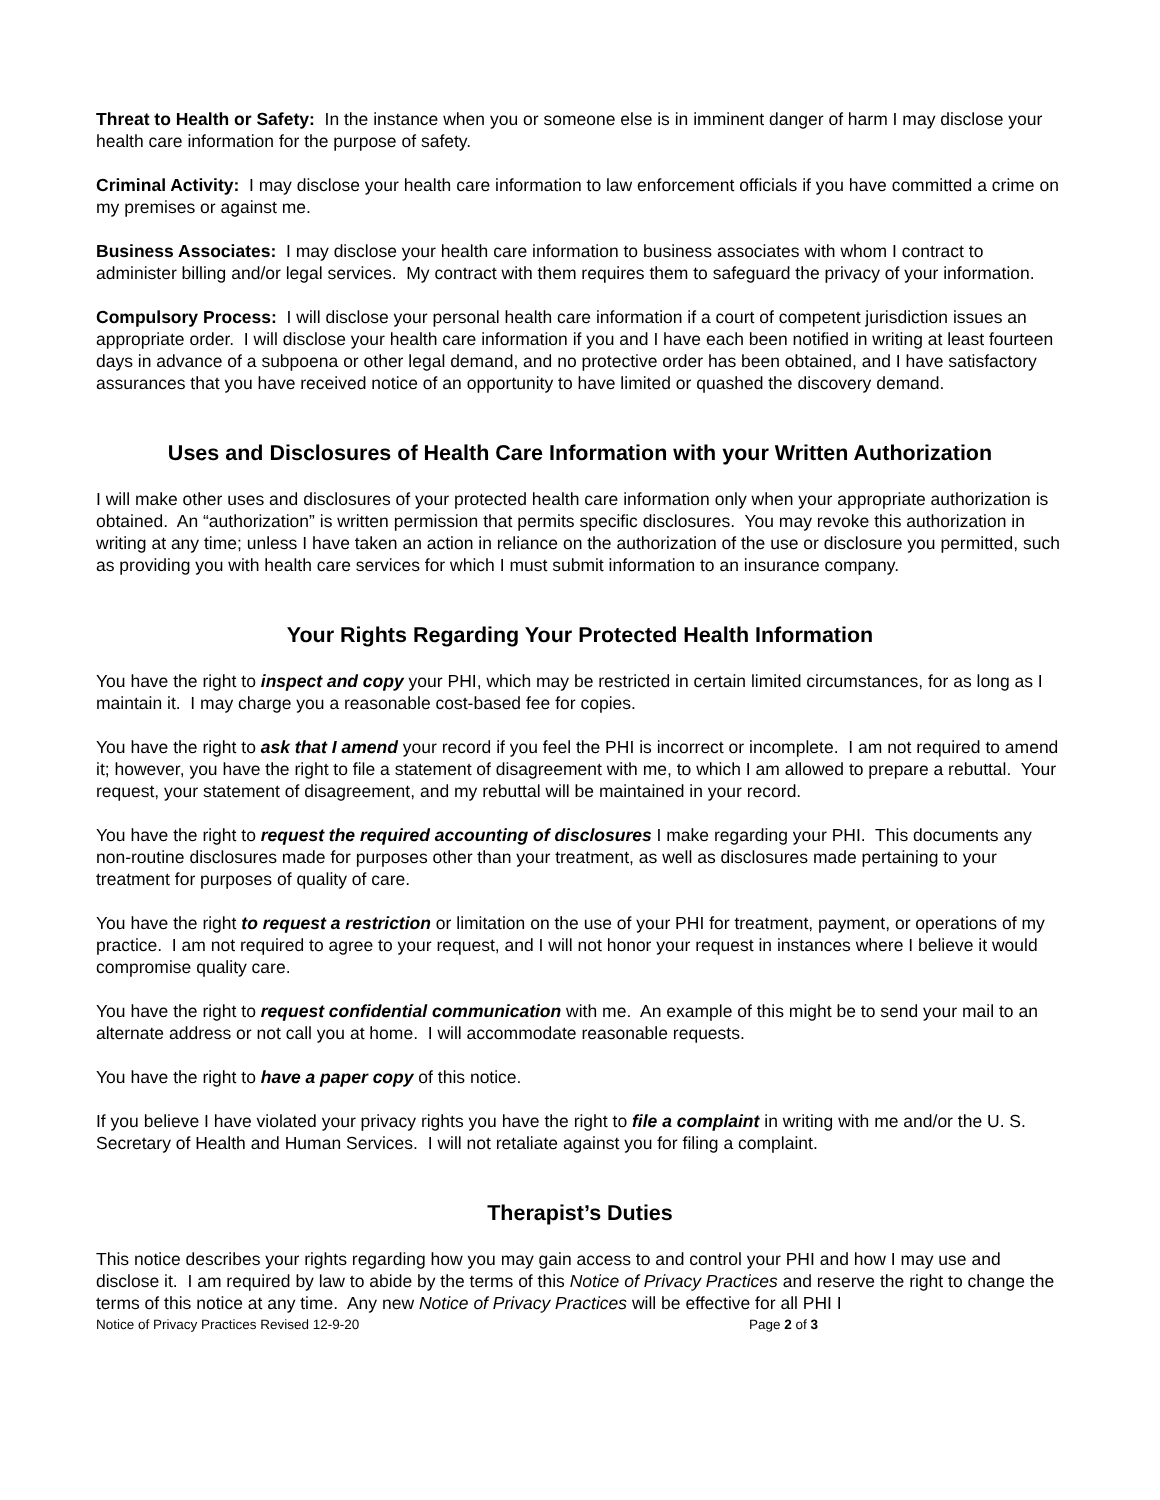Threat to Health or Safety: In the instance when you or someone else is in imminent danger of harm I may disclose your health care information for the purpose of safety.
Criminal Activity: I may disclose your health care information to law enforcement officials if you have committed a crime on my premises or against me.
Business Associates: I may disclose your health care information to business associates with whom I contract to administer billing and/or legal services. My contract with them requires them to safeguard the privacy of your information.
Compulsory Process: I will disclose your personal health care information if a court of competent jurisdiction issues an appropriate order. I will disclose your health care information if you and I have each been notified in writing at least fourteen days in advance of a subpoena or other legal demand, and no protective order has been obtained, and I have satisfactory assurances that you have received notice of an opportunity to have limited or quashed the discovery demand.
Uses and Disclosures of Health Care Information with your Written Authorization
I will make other uses and disclosures of your protected health care information only when your appropriate authorization is obtained. An “authorization” is written permission that permits specific disclosures. You may revoke this authorization in writing at any time; unless I have taken an action in reliance on the authorization of the use or disclosure you permitted, such as providing you with health care services for which I must submit information to an insurance company.
Your Rights Regarding Your Protected Health Information
You have the right to inspect and copy your PHI, which may be restricted in certain limited circumstances, for as long as I maintain it. I may charge you a reasonable cost-based fee for copies.
You have the right to ask that I amend your record if you feel the PHI is incorrect or incomplete. I am not required to amend it; however, you have the right to file a statement of disagreement with me, to which I am allowed to prepare a rebuttal. Your request, your statement of disagreement, and my rebuttal will be maintained in your record.
You have the right to request the required accounting of disclosures I make regarding your PHI. This documents any non-routine disclosures made for purposes other than your treatment, as well as disclosures made pertaining to your treatment for purposes of quality of care.
You have the right to request a restriction or limitation on the use of your PHI for treatment, payment, or operations of my practice. I am not required to agree to your request, and I will not honor your request in instances where I believe it would compromise quality care.
You have the right to request confidential communication with me. An example of this might be to send your mail to an alternate address or not call you at home. I will accommodate reasonable requests.
You have the right to have a paper copy of this notice.
If you believe I have violated your privacy rights you have the right to file a complaint in writing with me and/or the U. S. Secretary of Health and Human Services. I will not retaliate against you for filing a complaint.
Therapist’s Duties
This notice describes your rights regarding how you may gain access to and control your PHI and how I may use and disclose it. I am required by law to abide by the terms of this Notice of Privacy Practices and reserve the right to change the terms of this notice at any time. Any new Notice of Privacy Practices will be effective for all PHI I
Notice of Privacy Practices Revised 12-9-20 Page 2 of 3